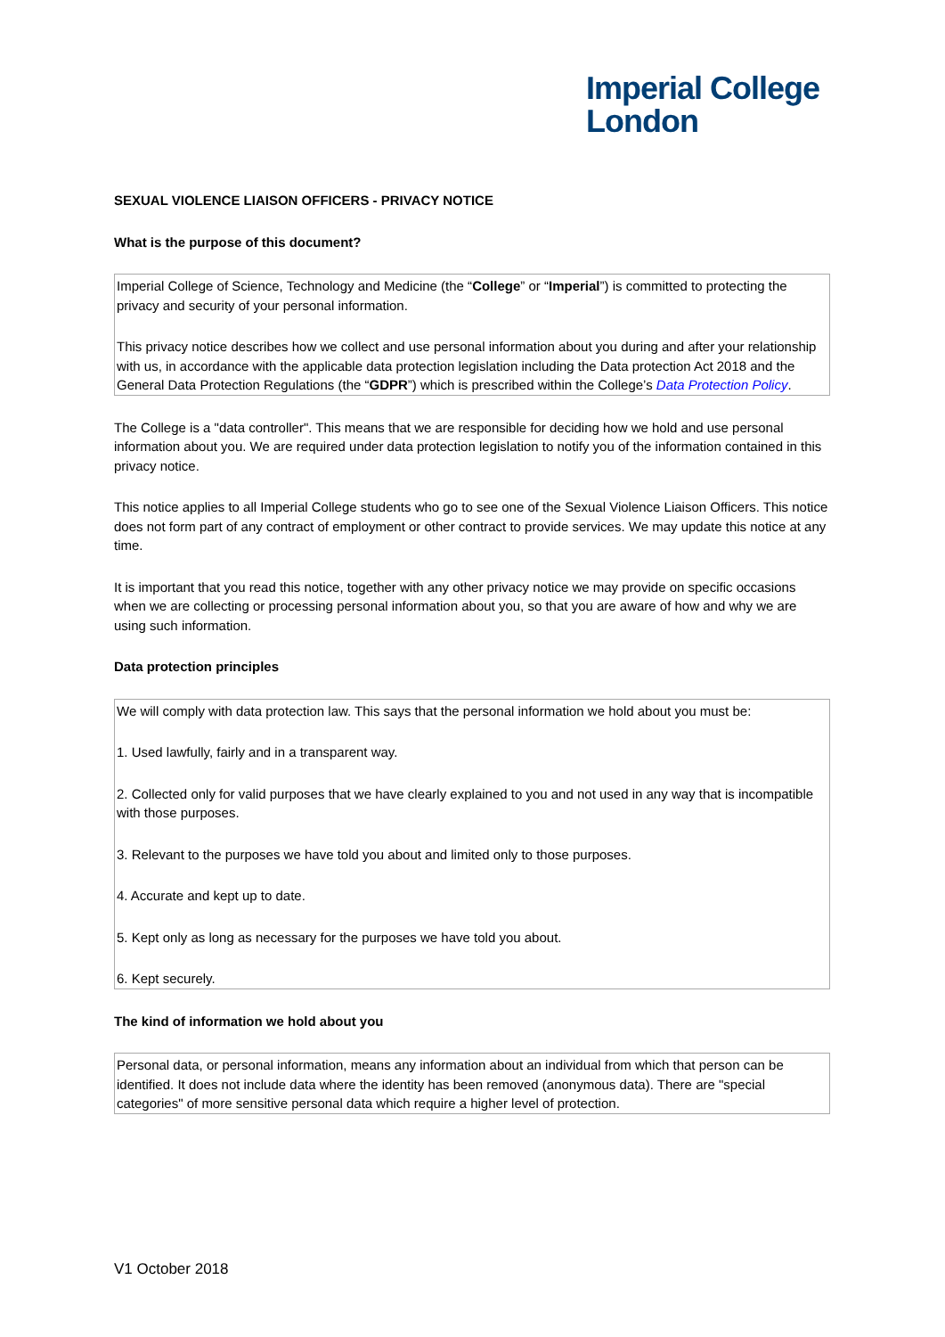Imperial College
London
SEXUAL VIOLENCE LIAISON OFFICERS - PRIVACY NOTICE
What is the purpose of this document?
Imperial College of Science, Technology and Medicine (the “College” or “Imperial”) is committed to protecting the privacy and security of your personal information.
This privacy notice describes how we collect and use personal information about you during and after your relationship with us, in accordance with the applicable data protection legislation including the Data protection Act 2018 and the General Data Protection Regulations (the “GDPR”) which is prescribed within the College’s Data Protection Policy.
The College is a "data controller". This means that we are responsible for deciding how we hold and use personal information about you. We are required under data protection legislation to notify you of the information contained in this privacy notice.
This notice applies to all Imperial College students who go to see one of the Sexual Violence Liaison Officers. This notice does not form part of any contract of employment or other contract to provide services. We may update this notice at any time.
It is important that you read this notice, together with any other privacy notice we may provide on specific occasions when we are collecting or processing personal information about you, so that you are aware of how and why we are using such information.
Data protection principles
We will comply with data protection law. This says that the personal information we hold about you must be:
1. Used lawfully, fairly and in a transparent way.
2. Collected only for valid purposes that we have clearly explained to you and not used in any way that is incompatible with those purposes.
3. Relevant to the purposes we have told you about and limited only to those purposes.
4. Accurate and kept up to date.
5. Kept only as long as necessary for the purposes we have told you about.
6. Kept securely.
The kind of information we hold about you
Personal data, or personal information, means any information about an individual from which that person can be identified. It does not include data where the identity has been removed (anonymous data). There are "special categories" of more sensitive personal data which require a higher level of protection.
V1 October 2018